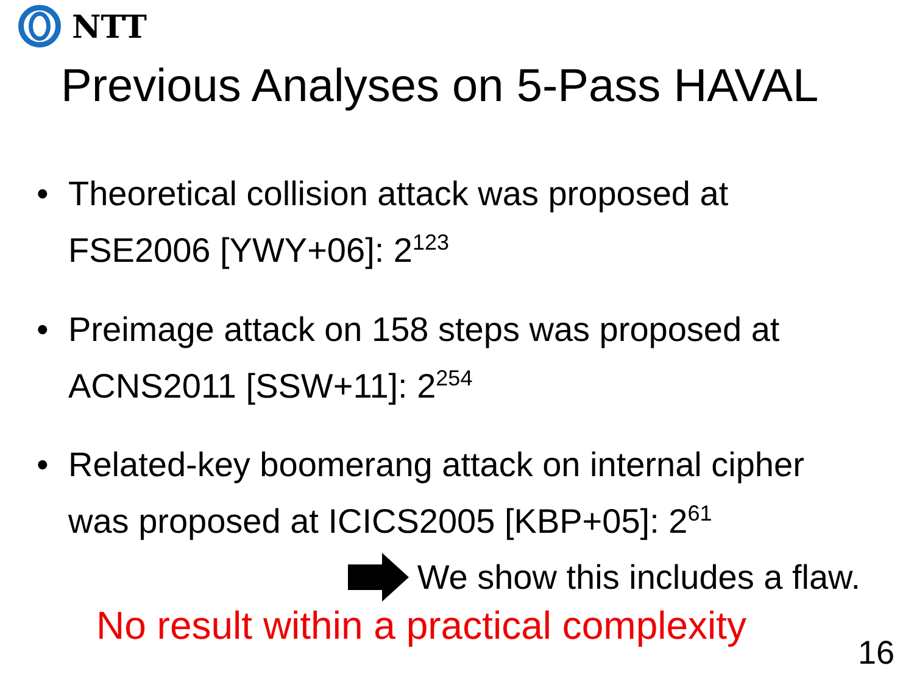NTT
Previous Analyses on 5-Pass HAVAL
• Theoretical collision attack was proposed at
FSE2006 [YWY+06]: 2<sup>123</sup>
• Preimage attack on 158 steps was proposed at
ACNS2011 [SSW+11]: 2<sup>254</sup>
• Related-key boomerang attack on internal cipher
was proposed at ICICS2005 [KBP+05]: 2<sup>61</sup>
We show this includes a flaw.
No result within a practical complexity
16